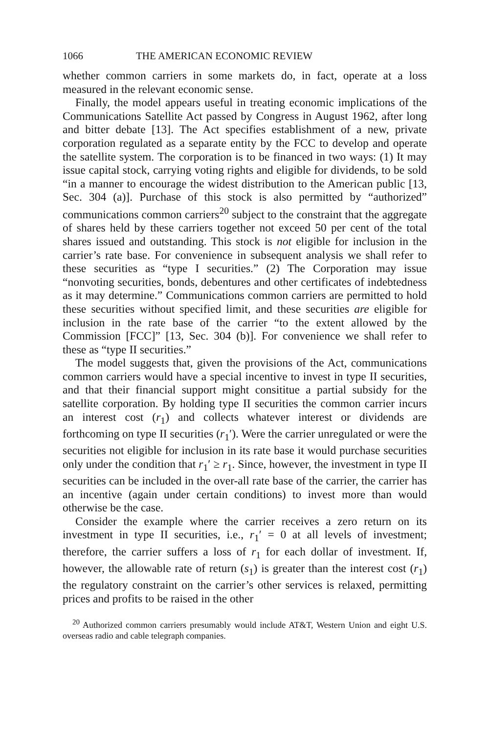1066 THE AMERICAN ECONOMIC REVIEW
whether common carriers in some markets do, in fact, operate at a loss measured in the relevant economic sense.
Finally, the model appears useful in treating economic implications of the Communications Satellite Act passed by Congress in August 1962, after long and bitter debate [13]. The Act specifies establishment of a new, private corporation regulated as a separate entity by the FCC to develop and operate the satellite system. The corporation is to be financed in two ways: (1) It may issue capital stock, carrying voting rights and eligible for dividends, to be sold “in a manner to encourage the widest distribution to the American public [13, Sec. 304 (a)]. Purchase of this stock is also permitted by “authorized” communications common carriers<sup>20</sup> subject to the constraint that the aggregate of shares held by these carriers together not exceed 50 per cent of the total shares issued and outstanding. This stock is not eligible for inclusion in the carrier’s rate base. For convenience in subsequent analysis we shall refer to these securities as “type I securities.” (2) The Corporation may issue “nonvoting securities, bonds, debentures and other certificates of indebtedness as it may determine.” Communications common carriers are permitted to hold these securities without specified limit, and these securities are eligible for inclusion in the rate base of the carrier “to the extent allowed by the Commission [FCC]” [13, Sec. 304 (b)]. For convenience we shall refer to these as “type II securities.”
The model suggests that, given the provisions of the Act, communications common carriers would have a special incentive to invest in type II securities, and that their financial support might consititue a partial subsidy for the satellite corporation. By holding type II securities the common carrier incurs an interest cost (r<sub>1</sub>) and collects whatever interest or dividends are forthcoming on type II securities (r<sub>1</sub>′). Were the carrier unregulated or were the securities not eligible for inclusion in its rate base it would purchase securities only under the condition that r<sub>1</sub>′ ≥ r<sub>1</sub>. Since, however, the investment in type II securities can be included in the over-all rate base of the carrier, the carrier has an incentive (again under certain conditions) to invest more than would otherwise be the case.
Consider the example where the carrier receives a zero return on its investment in type II securities, i.e., r<sub>1</sub>′ = 0 at all levels of investment; therefore, the carrier suffers a loss of r<sub>1</sub> for each dollar of investment. If, however, the allowable rate of return (s<sub>1</sub>) is greater than the interest cost (r<sub>1</sub>) the regulatory constraint on the carrier’s other services is relaxed, permitting prices and profits to be raised in the other
<sup>20</sup> Authorized common carriers presumably would include AT&T, Western Union and eight U.S. overseas radio and cable telegraph companies.